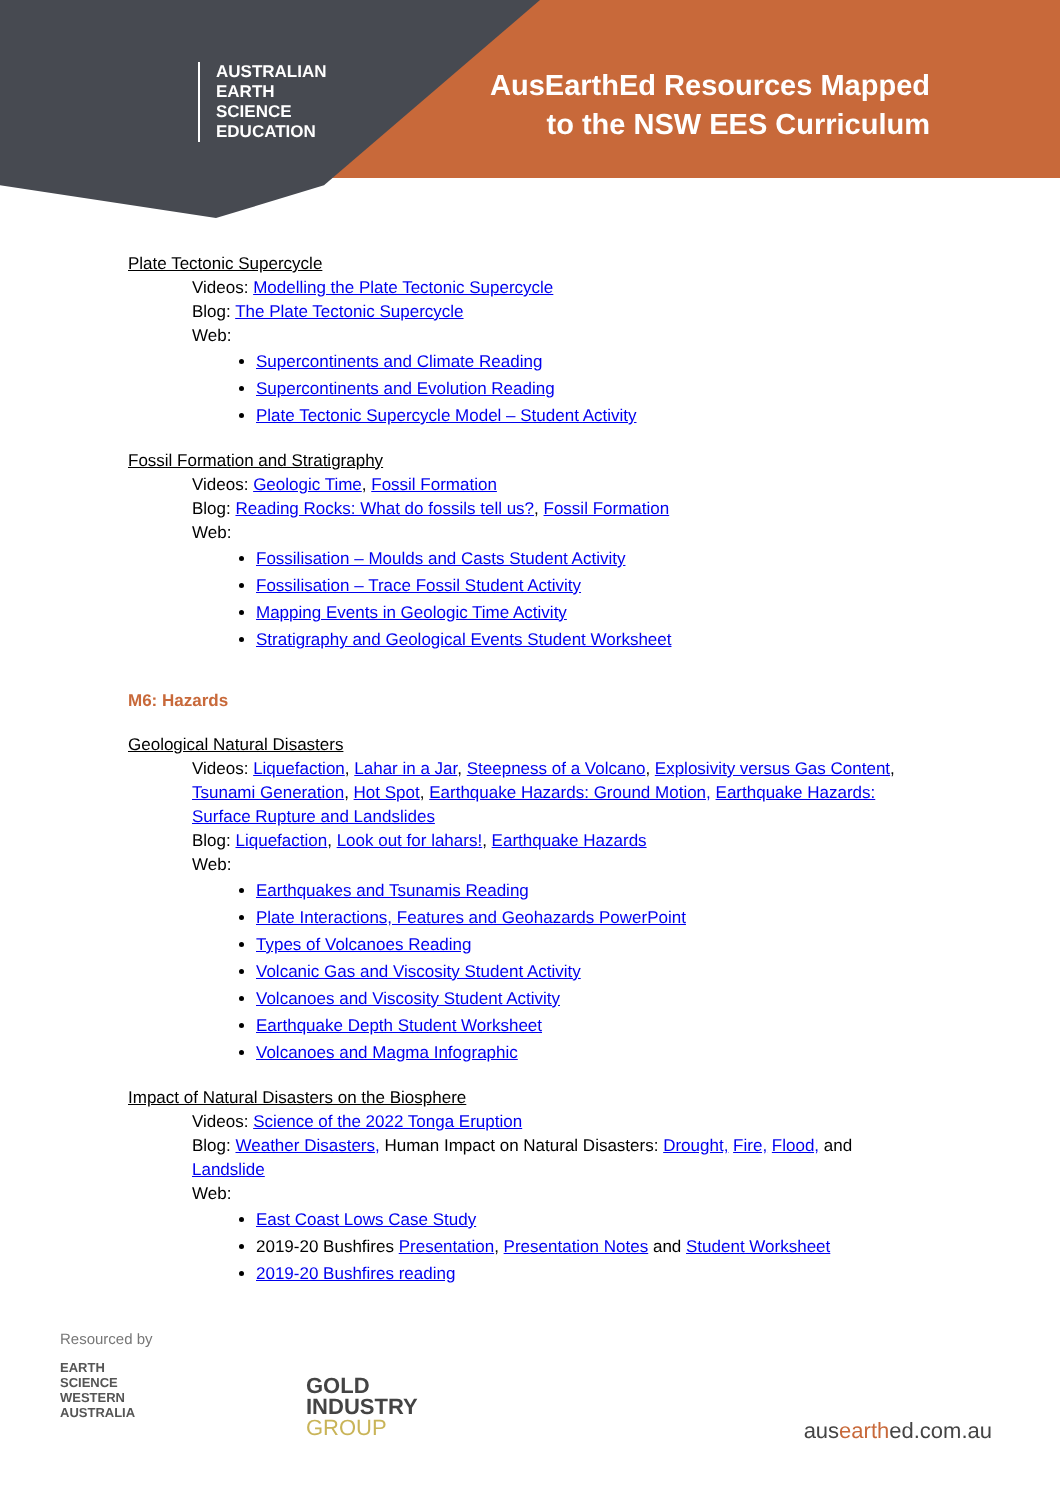AUSTRALIAN
EARTH
SCIENCE
EDUCATION
AusEarthEd Resources Mapped
to the NSW EES Curriculum
Plate Tectonic Supercycle
Videos: Modelling the Plate Tectonic Supercycle
Blog: The Plate Tectonic Supercycle
Web:
Supercontinents and Climate Reading
Supercontinents and Evolution Reading
Plate Tectonic Supercycle Model – Student Activity
Fossil Formation and Stratigraphy
Videos: Geologic Time, Fossil Formation
Blog: Reading Rocks: What do fossils tell us?, Fossil Formation
Web:
Fossilisation – Moulds and Casts Student Activity
Fossilisation – Trace Fossil Student Activity
Mapping Events in Geologic Time Activity
Stratigraphy and Geological Events Student Worksheet
M6: Hazards
Geological Natural Disasters
Videos: Liquefaction, Lahar in a Jar, Steepness of a Volcano, Explosivity versus Gas Content, Tsunami Generation, Hot Spot, Earthquake Hazards: Ground Motion, Earthquake Hazards: Surface Rupture and Landslides
Blog: Liquefaction, Look out for lahars!, Earthquake Hazards
Web:
Earthquakes and Tsunamis Reading
Plate Interactions, Features and Geohazards PowerPoint
Types of Volcanoes Reading
Volcanic Gas and Viscosity Student Activity
Volcanoes and Viscosity Student Activity
Earthquake Depth Student Worksheet
Volcanoes and Magma Infographic
Impact of Natural Disasters on the Biosphere
Videos: Science of the 2022 Tonga Eruption
Blog: Weather Disasters, Human Impact on Natural Disasters: Drought, Fire, Flood, and Landslide
Web:
East Coast Lows Case Study
2019-20 Bushfires Presentation, Presentation Notes and Student Worksheet
2019-20 Bushfires reading
Resourced by
EARTH
SCIENCE
WESTERN
AUSTRALIA
GOLD
INDUSTRY
GROUP
ausearthed.com.au